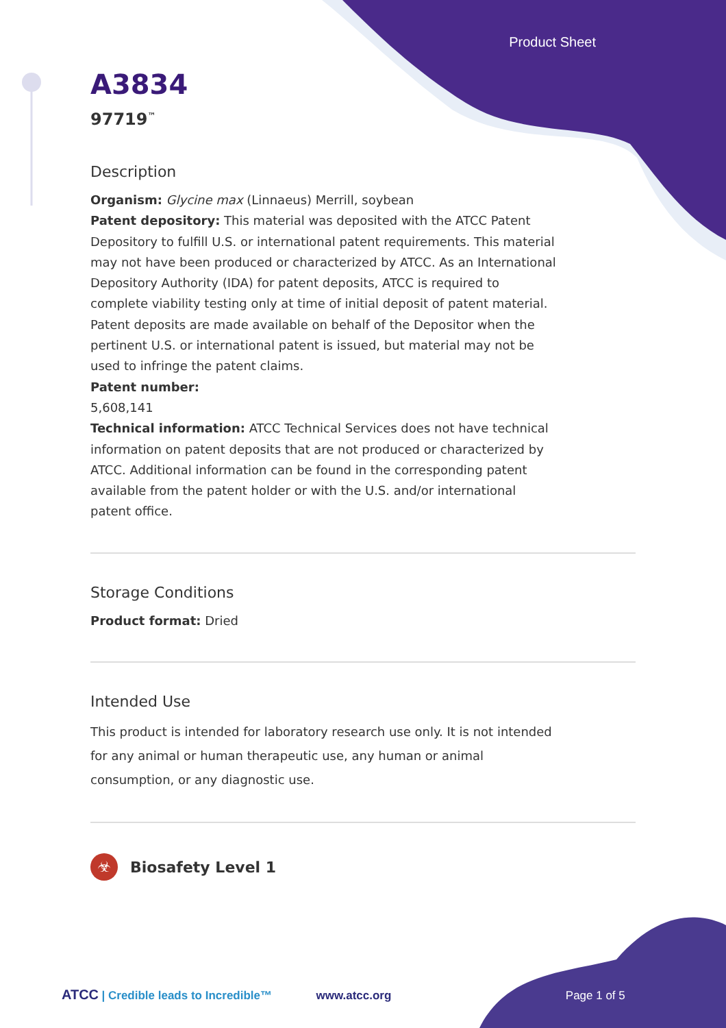Product Sheet
A3834
97719<sup>™</sup>
Description
Organism: Glycine max (Linnaeus) Merrill, soybean
Patent depository: This material was deposited with the ATCC Patent Depository to fulfill U.S. or international patent requirements. This material may not have been produced or characterized by ATCC. As an International Depository Authority (IDA) for patent deposits, ATCC is required to complete viability testing only at time of initial deposit of patent material. Patent deposits are made available on behalf of the Depositor when the pertinent U.S. or international patent is issued, but material may not be used to infringe the patent claims.
Patent number:
5,608,141
Technical information: ATCC Technical Services does not have technical information on patent deposits that are not produced or characterized by ATCC. Additional information can be found in the corresponding patent available from the patent holder or with the U.S. and/or international patent office.
Storage Conditions
Product format: Dried
Intended Use
This product is intended for laboratory research use only. It is not intended for any animal or human therapeutic use, any human or animal consumption, or any diagnostic use.
☣ Biosafety Level 1
ATCC | Credible leads to Incredible™ www.atcc.org Page 1 of 5